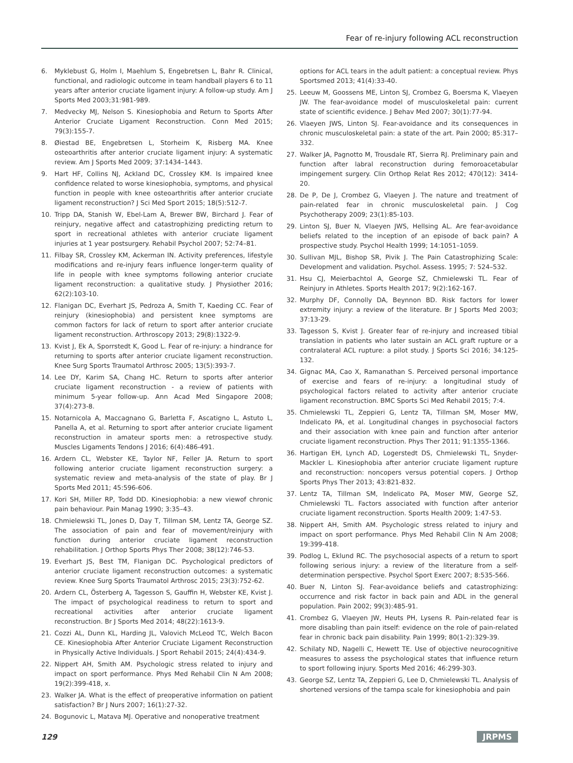Fear of re-injury following ACL reconstruction
6. Myklebust G, Holm I, Maehlum S, Engebretsen L, Bahr R. Clinical, functional, and radiologic outcome in team handball players 6 to 11 years after anterior cruciate ligament injury: A follow-up study. Am J Sports Med 2003;31:981-989.
7. Medvecky MJ, Nelson S. Kinesiophobia and Return to Sports After Anterior Cruciate Ligament Reconstruction. Conn Med 2015; 79(3):155-7.
8. Øiestad BE, Engebretsen L, Storheim K, Risberg MA. Knee osteoarthritis after anterior cruciate ligament injury: A systematic review. Am J Sports Med 2009; 37:1434–1443.
9. Hart HF, Collins NJ, Ackland DC, Crossley KM. Is impaired knee confidence related to worse kinesiophobia, symptoms, and physical function in people with knee osteoarthritis after anterior cruciate ligament reconstruction? J Sci Med Sport 2015; 18(5):512-7.
10. Tripp DA, Stanish W, Ebel-Lam A, Brewer BW, Birchard J. Fear of reinjury, negative affect and catastrophizing predicting return to sport in recreational athletes with anterior cruciate ligament injuries at 1 year postsurgery. Rehabil Psychol 2007; 52:74–81.
11. Filbay SR, Crossley KM, Ackerman IN. Activity preferences, lifestyle modifications and re-injury fears influence longer-term quality of life in people with knee symptoms following anterior cruciate ligament reconstruction: a qualitative study. J Physiother 2016; 62(2):103-10.
12. Flanigan DC, Everhart JS, Pedroza A, Smith T, Kaeding CC. Fear of reinjury (kinesiophobia) and persistent knee symptoms are common factors for lack of return to sport after anterior cruciate ligament reconstruction. Arthroscopy 2013; 29(8):1322-9.
13. Kvist J, Ek A, Sporrstedt K, Good L. Fear of re-injury: a hindrance for returning to sports after anterior cruciate ligament reconstruction. Knee Surg Sports Traumatol Arthrosc 2005; 13(5):393-7.
14. Lee DY, Karim SA, Chang HC. Return to sports after anterior cruciate ligament reconstruction - a review of patients with minimum 5-year follow-up. Ann Acad Med Singapore 2008; 37(4):273-8.
15. Notarnicola A, Maccagnano G, Barletta F, Ascatigno L, Astuto L, Panella A, et al. Returning to sport after anterior cruciate ligament reconstruction in amateur sports men: a retrospective study. Muscles Ligaments Tendons J 2016; 6(4):486-491.
16. Ardern CL, Webster KE, Taylor NF, Feller JA. Return to sport following anterior cruciate ligament reconstruction surgery: a systematic review and meta-analysis of the state of play. Br J Sports Med 2011; 45:596-606.
17. Kori SH, Miller RP, Todd DD. Kinesiophobia: a new viewof chronic pain behaviour. Pain Manag 1990; 3:35–43.
18. Chmielewski TL, Jones D, Day T, Tillman SM, Lentz TA, George SZ. The association of pain and fear of movement/reinjury with function during anterior cruciate ligament reconstruction rehabilitation. J Orthop Sports Phys Ther 2008; 38(12):746-53.
19. Everhart JS, Best TM, Flanigan DC. Psychological predictors of anterior cruciate ligament reconstruction outcomes: a systematic review. Knee Surg Sports Traumatol Arthrosc 2015; 23(3):752-62.
20. Ardern CL, Österberg A, Tagesson S, Gauffin H, Webster KE, Kvist J. The impact of psychological readiness to return to sport and recreational activities after anterior cruciate ligament reconstruction. Br J Sports Med 2014; 48(22):1613-9.
21. Cozzi AL, Dunn KL, Harding JL, Valovich McLeod TC, Welch Bacon CE. Kinesiophobia After Anterior Cruciate Ligament Reconstruction in Physically Active Individuals. J Sport Rehabil 2015; 24(4):434-9.
22. Nippert AH, Smith AM. Psychologic stress related to injury and impact on sport performance. Phys Med Rehabil Clin N Am 2008; 19(2):399-418, x.
23. Walker JA. What is the effect of preoperative information on patient satisfaction? Br J Nurs 2007; 16(1):27-32.
24. Bogunovic L, Matava MJ. Operative and nonoperative treatment
options for ACL tears in the adult patient: a conceptual review. Phys Sportsmed 2013; 41(4):33-40.
25. Leeuw M, Goossens ME, Linton SJ, Crombez G, Boersma K, Vlaeyen JW. The fear-avoidance model of musculoskeletal pain: current state of scientific evidence. J Behav Med 2007; 30(1):77-94.
26. Vlaeyen JWS, Linton SJ. Fear-avoidance and its consequences in chronic musculoskeletal pain: a state of the art. Pain 2000; 85:317–332.
27. Walker JA, Pagnotto M, Trousdale RT, Sierra RJ. Preliminary pain and function after labral reconstruction during femoroacetabular impingement surgery. Clin Orthop Relat Res 2012; 470(12): 3414-20.
28. De P, De J, Crombez G, Vlaeyen J. The nature and treatment of pain-related fear in chronic musculoskeletal pain. J Cog Psychotherapy 2009; 23(1):85-103.
29. Linton SJ, Buer N, Vlaeyen JWS, Hellsing AL. Are fear-avoidance beliefs related to the inception of an episode of back pain? A prospective study. Psychol Health 1999; 14:1051–1059.
30. Sullivan MJL, Bishop SR, Pivik J. The Pain Catastrophizing Scale: Development and validation. Psychol. Assess. 1995; 7: 524–532.
31. Hsu CJ, Meierbachtol A, George SZ, Chmielewski TL. Fear of Reinjury in Athletes. Sports Health 2017; 9(2):162-167.
32. Murphy DF, Connolly DA, Beynnon BD. Risk factors for lower extremity injury: a review of the literature. Br J Sports Med 2003; 37:13-29.
33. Tagesson S, Kvist J. Greater fear of re-injury and increased tibial translation in patients who later sustain an ACL graft rupture or a contralateral ACL rupture: a pilot study. J Sports Sci 2016; 34:125-132.
34. Gignac MA, Cao X, Ramanathan S. Perceived personal importance of exercise and fears of re-injury: a longitudinal study of psychological factors related to activity after anterior cruciate ligament reconstruction. BMC Sports Sci Med Rehabil 2015; 7:4.
35. Chmielewski TL, Zeppieri G, Lentz TA, Tillman SM, Moser MW, Indelicato PA, et al. Longitudinal changes in psychosocial factors and their association with knee pain and function after anterior cruciate ligament reconstruction. Phys Ther 2011; 91:1355-1366.
36. Hartigan EH, Lynch AD, Logerstedt DS, Chmielewski TL, Snyder-Mackler L. Kinesiophobia after anterior cruciate ligament rupture and reconstruction: noncopers versus potential copers. J Orthop Sports Phys Ther 2013; 43:821-832.
37. Lentz TA, Tillman SM, Indelicato PA, Moser MW, George SZ, Chmielewski TL. Factors associated with function after anterior cruciate ligament reconstruction. Sports Health 2009; 1:47-53.
38. Nippert AH, Smith AM. Psychologic stress related to injury and impact on sport performance. Phys Med Rehabil Clin N Am 2008; 19:399-418.
39. Podlog L, Eklund RC. The psychosocial aspects of a return to sport following serious injury: a review of the literature from a self-determination perspective. Psychol Sport Exerc 2007; 8:535-566.
40. Buer N, Linton SJ. Fear-avoidance beliefs and catastrophizing: occurrence and risk factor in back pain and ADL in the general population. Pain 2002; 99(3):485-91.
41. Crombez G, Vlaeyen JW, Heuts PH, Lysens R. Pain-related fear is more disabling than pain itself: evidence on the role of pain-related fear in chronic back pain disability. Pain 1999; 80(1-2):329-39.
42. Schilaty ND, Nagelli C, Hewett TE. Use of objective neurocognitive measures to assess the psychological states that influence return to sport following injury. Sports Med 2016; 46:299-303.
43. George SZ, Lentz TA, Zeppieri G, Lee D, Chmielewski TL. Analysis of shortened versions of the tampa scale for kinesiophobia and pain
129 JRPMS